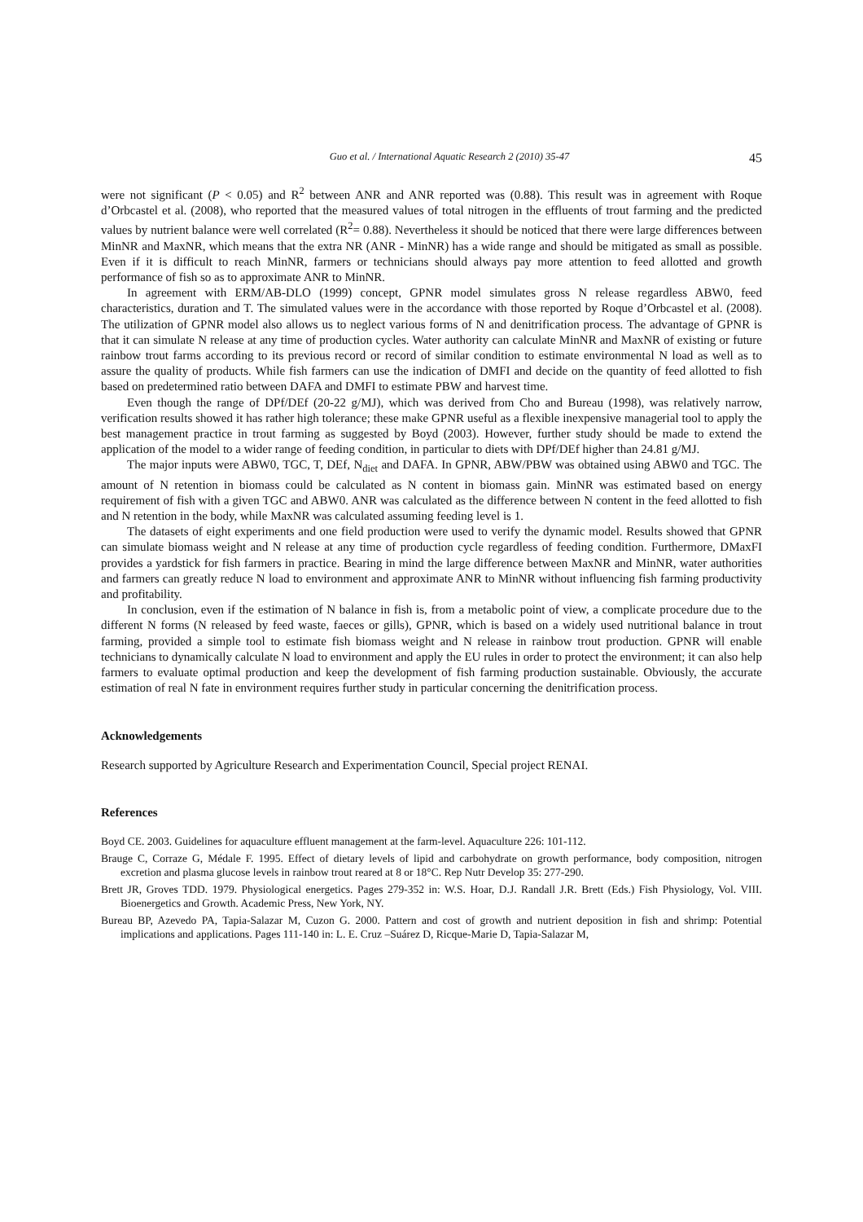Guo et al. / International Aquatic Research 2 (2010) 35-47 45
were not significant (P < 0.05) and R<sup>2</sup> between ANR and ANR reported was (0.88). This result was in agreement with Roque d’Orbcastel et al. (2008), who reported that the measured values of total nitrogen in the effluents of trout farming and the predicted values by nutrient balance were well correlated (R<sup>2</sup>= 0.88). Nevertheless it should be noticed that there were large differences between MinNR and MaxNR, which means that the extra NR (ANR - MinNR) has a wide range and should be mitigated as small as possible. Even if it is difficult to reach MinNR, farmers or technicians should always pay more attention to feed allotted and growth performance of fish so as to approximate ANR to MinNR.
In agreement with ERM/AB-DLO (1999) concept, GPNR model simulates gross N release regardless ABW0, feed characteristics, duration and T. The simulated values were in the accordance with those reported by Roque d’Orbcastel et al. (2008). The utilization of GPNR model also allows us to neglect various forms of N and denitrification process. The advantage of GPNR is that it can simulate N release at any time of production cycles. Water authority can calculate MinNR and MaxNR of existing or future rainbow trout farms according to its previous record or record of similar condition to estimate environmental N load as well as to assure the quality of products. While fish farmers can use the indication of DMFI and decide on the quantity of feed allotted to fish based on predetermined ratio between DAFA and DMFI to estimate PBW and harvest time.
Even though the range of DPf/DEf (20-22 g/MJ), which was derived from Cho and Bureau (1998), was relatively narrow, verification results showed it has rather high tolerance; these make GPNR useful as a flexible inexpensive managerial tool to apply the best management practice in trout farming as suggested by Boyd (2003). However, further study should be made to extend the application of the model to a wider range of feeding condition, in particular to diets with DPf/DEf higher than 24.81 g/MJ.
The major inputs were ABW0, TGC, T, DEf, N<sub>diet</sub> and DAFA. In GPNR, ABW/PBW was obtained using ABW0 and TGC. The amount of N retention in biomass could be calculated as N content in biomass gain. MinNR was estimated based on energy requirement of fish with a given TGC and ABW0. ANR was calculated as the difference between N content in the feed allotted to fish and N retention in the body, while MaxNR was calculated assuming feeding level is 1.
The datasets of eight experiments and one field production were used to verify the dynamic model. Results showed that GPNR can simulate biomass weight and N release at any time of production cycle regardless of feeding condition. Furthermore, DMaxFI provides a yardstick for fish farmers in practice. Bearing in mind the large difference between MaxNR and MinNR, water authorities and farmers can greatly reduce N load to environment and approximate ANR to MinNR without influencing fish farming productivity and profitability.
In conclusion, even if the estimation of N balance in fish is, from a metabolic point of view, a complicate procedure due to the different N forms (N released by feed waste, faeces or gills), GPNR, which is based on a widely used nutritional balance in trout farming, provided a simple tool to estimate fish biomass weight and N release in rainbow trout production. GPNR will enable technicians to dynamically calculate N load to environment and apply the EU rules in order to protect the environment; it can also help farmers to evaluate optimal production and keep the development of fish farming production sustainable. Obviously, the accurate estimation of real N fate in environment requires further study in particular concerning the denitrification process.
Acknowledgements
Research supported by Agriculture Research and Experimentation Council, Special project RENAI.
References
Boyd CE. 2003. Guidelines for aquaculture effluent management at the farm-level. Aquaculture 226: 101-112.
Brauge C, Corraze G, Médale F. 1995. Effect of dietary levels of lipid and carbohydrate on growth performance, body composition, nitrogen excretion and plasma glucose levels in rainbow trout reared at 8 or 18°C. Rep Nutr Develop 35: 277-290.
Brett JR, Groves TDD. 1979. Physiological energetics. Pages 279-352 in: W.S. Hoar, D.J. Randall J.R. Brett (Eds.) Fish Physiology, Vol. VIII. Bioenergetics and Growth. Academic Press, New York, NY.
Bureau BP, Azevedo PA, Tapia-Salazar M, Cuzon G. 2000. Pattern and cost of growth and nutrient deposition in fish and shrimp: Potential implications and applications. Pages 111-140 in: L. E. Cruz –Suárez D, Ricque-Marie D, Tapia-Salazar M,